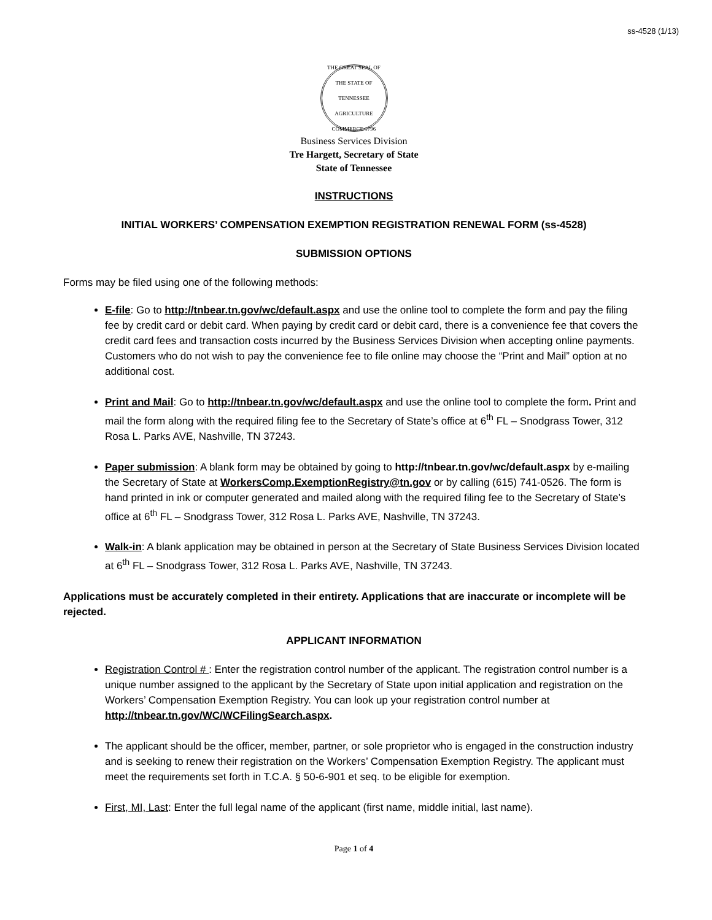ss-4528 (1/13)
THE GREAT SEAL OF THE STATE OF TENNESSEE
AGRICULTURE COMMERCE 1796
Business Services Division
Tre Hargett, Secretary of State
State of Tennessee
INSTRUCTIONS
INITIAL WORKERS’ COMPENSATION EXEMPTION REGISTRATION RENEWAL FORM (ss-4528)
SUBMISSION OPTIONS
Forms may be filed using one of the following methods:
E-file: Go to http://tnbear.tn.gov/wc/default.aspx and use the online tool to complete the form and pay the filing fee by credit card or debit card. When paying by credit card or debit card, there is a convenience fee that covers the credit card fees and transaction costs incurred by the Business Services Division when accepting online payments. Customers who do not wish to pay the convenience fee to file online may choose the “Print and Mail” option at no additional cost.
Print and Mail: Go to http://tnbear.tn.gov/wc/default.aspx and use the online tool to complete the form. Print and mail the form along with the required filing fee to the Secretary of State’s office at 6<sup>th</sup> FL – Snodgrass Tower, 312 Rosa L. Parks AVE, Nashville, TN 37243.
Paper submission: A blank form may be obtained by going to http://tnbear.tn.gov/wc/default.aspx by e-mailing the Secretary of State at WorkersComp.ExemptionRegistry@tn.gov or by calling (615) 741-0526. The form is hand printed in ink or computer generated and mailed along with the required filing fee to the Secretary of State’s office at 6<sup>th</sup> FL – Snodgrass Tower, 312 Rosa L. Parks AVE, Nashville, TN 37243.
Walk-in: A blank application may be obtained in person at the Secretary of State Business Services Division located at 6<sup>th</sup> FL – Snodgrass Tower, 312 Rosa L. Parks AVE, Nashville, TN 37243.
Applications must be accurately completed in their entirety. Applications that are inaccurate or incomplete will be rejected.
APPLICANT INFORMATION
Registration Control # : Enter the registration control number of the applicant. The registration control number is a unique number assigned to the applicant by the Secretary of State upon initial application and registration on the Workers’ Compensation Exemption Registry. You can look up your registration control number at http://tnbear.tn.gov/WC/WCFilingSearch.aspx.
The applicant should be the officer, member, partner, or sole proprietor who is engaged in the construction industry and is seeking to renew their registration on the Workers’ Compensation Exemption Registry. The applicant must meet the requirements set forth in T.C.A. § 50-6-901 et seq. to be eligible for exemption.
First, MI, Last: Enter the full legal name of the applicant (first name, middle initial, last name).
Page 1 of 4